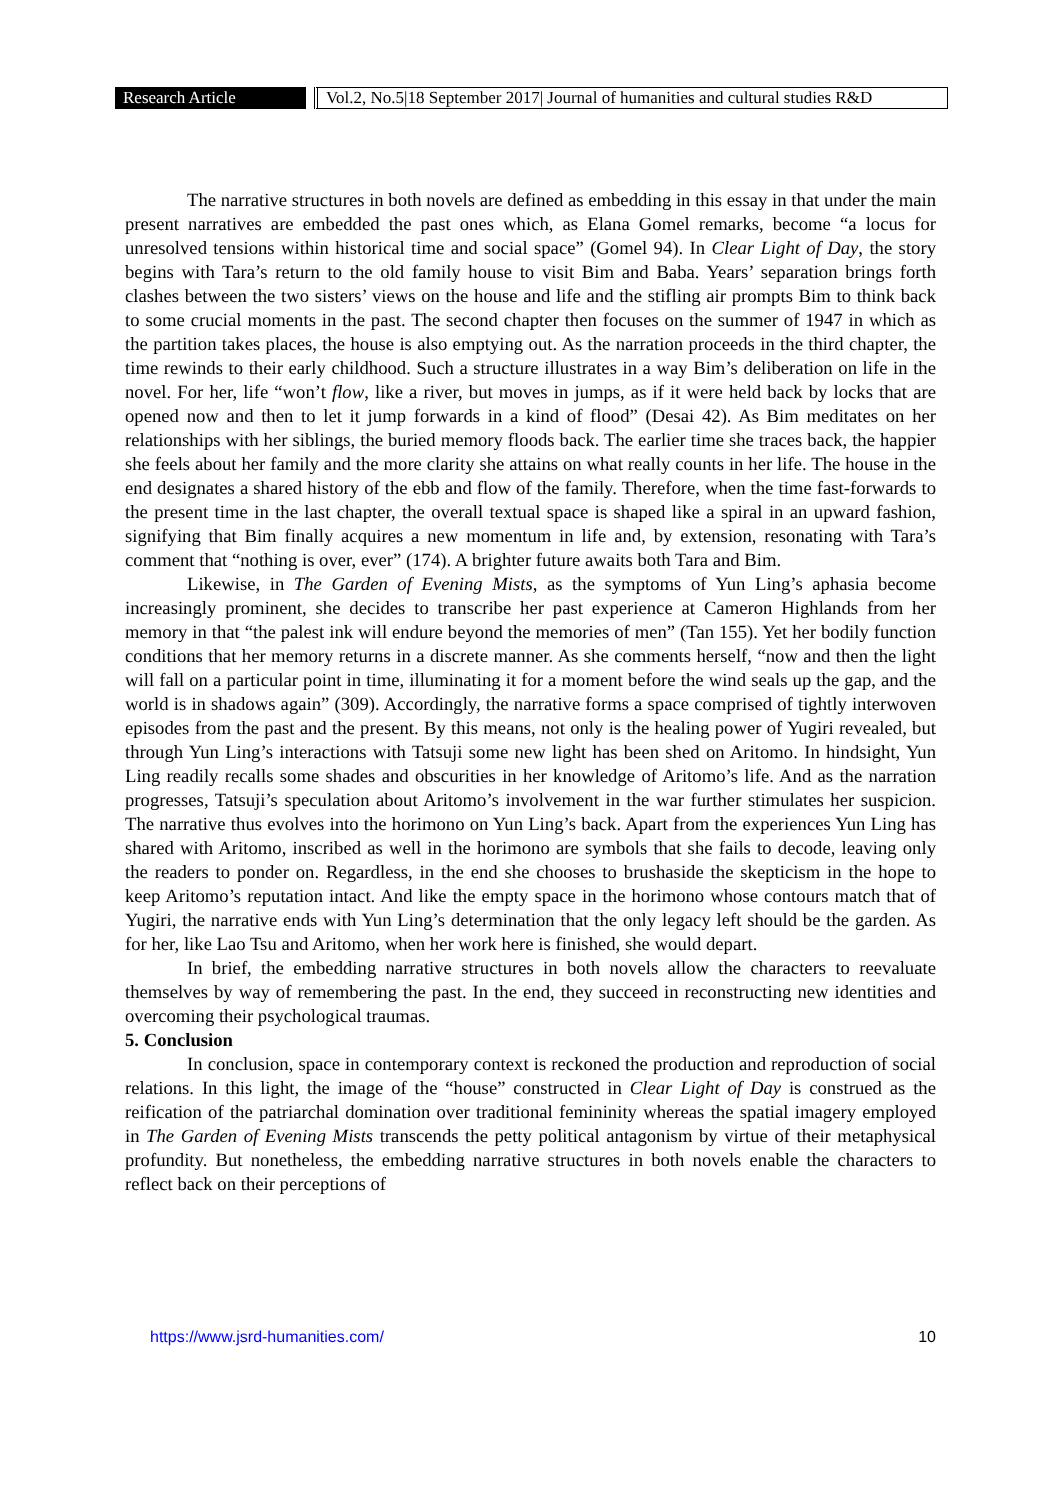Research Article
Vol.2, No.5|18 September 2017| Journal of humanities and cultural studies R&D
The narrative structures in both novels are defined as embedding in this essay in that under the main present narratives are embedded the past ones which, as Elana Gomel remarks, become “a locus for unresolved tensions within historical time and social space” (Gomel 94). In Clear Light of Day, the story begins with Tara’s return to the old family house to visit Bim and Baba. Years’ separation brings forth clashes between the two sisters’ views on the house and life and the stifling air prompts Bim to think back to some crucial moments in the past. The second chapter then focuses on the summer of 1947 in which as the partition takes places, the house is also emptying out. As the narration proceeds in the third chapter, the time rewinds to their early childhood. Such a structure illustrates in a way Bim’s deliberation on life in the novel. For her, life “won’t flow, like a river, but moves in jumps, as if it were held back by locks that are opened now and then to let it jump forwards in a kind of flood” (Desai 42). As Bim meditates on her relationships with her siblings, the buried memory floods back. The earlier time she traces back, the happier she feels about her family and the more clarity she attains on what really counts in her life. The house in the end designates a shared history of the ebb and flow of the family. Therefore, when the time fast-forwards to the present time in the last chapter, the overall textual space is shaped like a spiral in an upward fashion, signifying that Bim finally acquires a new momentum in life and, by extension, resonating with Tara’s comment that “nothing is over, ever” (174). A brighter future awaits both Tara and Bim.
Likewise, in The Garden of Evening Mists, as the symptoms of Yun Ling’s aphasia become increasingly prominent, she decides to transcribe her past experience at Cameron Highlands from her memory in that “the palest ink will endure beyond the memories of men” (Tan 155). Yet her bodily function conditions that her memory returns in a discrete manner. As she comments herself, “now and then the light will fall on a particular point in time, illuminating it for a moment before the wind seals up the gap, and the world is in shadows again” (309). Accordingly, the narrative forms a space comprised of tightly interwoven episodes from the past and the present. By this means, not only is the healing power of Yugiri revealed, but through Yun Ling’s interactions with Tatsuji some new light has been shed on Aritomo. In hindsight, Yun Ling readily recalls some shades and obscurities in her knowledge of Aritomo’s life. And as the narration progresses, Tatsuji’s speculation about Aritomo’s involvement in the war further stimulates her suspicion. The narrative thus evolves into the horimono on Yun Ling’s back. Apart from the experiences Yun Ling has shared with Aritomo, inscribed as well in the horimono are symbols that she fails to decode, leaving only the readers to ponder on. Regardless, in the end she chooses to brushaside the skepticism in the hope to keep Aritomo’s reputation intact. And like the empty space in the horimono whose contours match that of Yugiri, the narrative ends with Yun Ling’s determination that the only legacy left should be the garden. As for her, like Lao Tsu and Aritomo, when her work here is finished, she would depart.
In brief, the embedding narrative structures in both novels allow the characters to reevaluate themselves by way of remembering the past. In the end, they succeed in reconstructing new identities and overcoming their psychological traumas.
5. Conclusion
In conclusion, space in contemporary context is reckoned the production and reproduction of social relations. In this light, the image of the “house” constructed in Clear Light of Day is construed as the reification of the patriarchal domination over traditional femininity whereas the spatial imagery employed in The Garden of Evening Mists transcends the petty political antagonism by virtue of their metaphysical profundity. But nonetheless, the embedding narrative structures in both novels enable the characters to reflect back on their perceptions of
https://www.jsrd-humanities.com/ 10